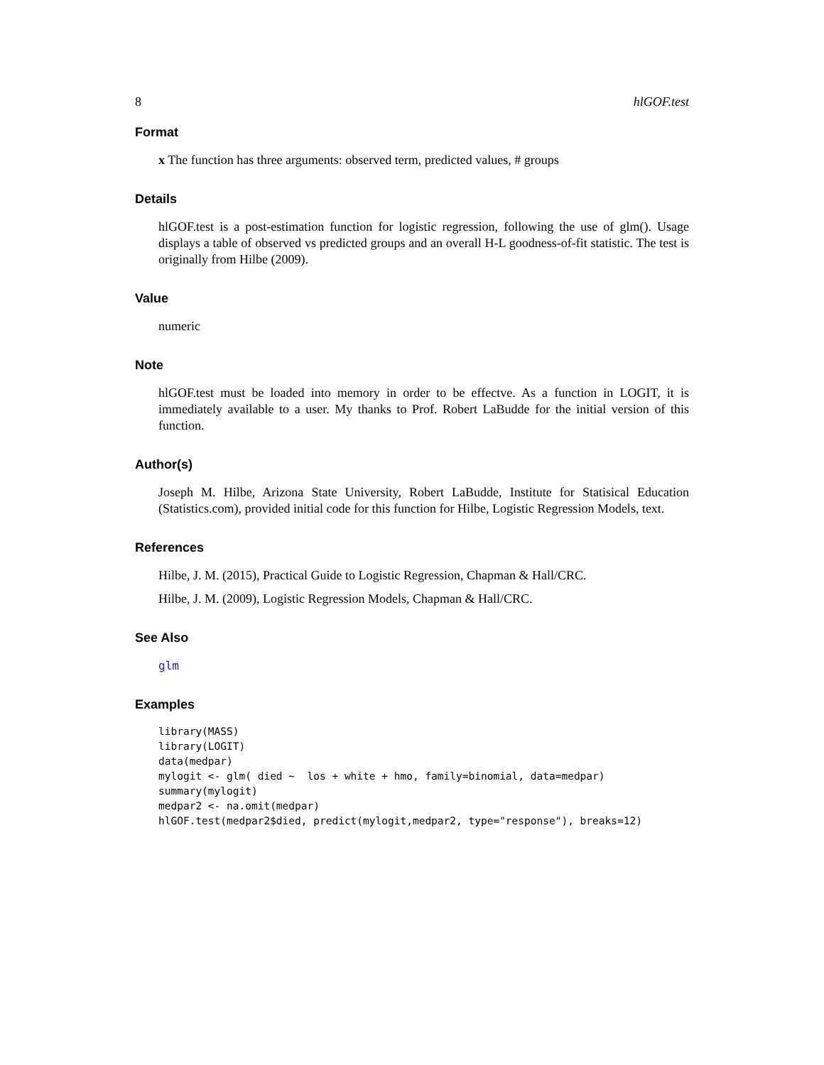8 hlGOF.test
Format
x The function has three arguments: observed term, predicted values, # groups
Details
hlGOF.test is a post-estimation function for logistic regression, following the use of glm(). Usage displays a table of observed vs predicted groups and an overall H-L goodness-of-fit statistic. The test is originally from Hilbe (2009).
Value
numeric
Note
hlGOF.test must be loaded into memory in order to be effectve. As a function in LOGIT, it is immediately available to a user. My thanks to Prof. Robert LaBudde for the initial version of this function.
Author(s)
Joseph M. Hilbe, Arizona State University, Robert LaBudde, Institute for Statisical Education (Statistics.com), provided initial code for this function for Hilbe, Logistic Regression Models, text.
References
Hilbe, J. M. (2015), Practical Guide to Logistic Regression, Chapman & Hall/CRC.
Hilbe, J. M. (2009), Logistic Regression Models, Chapman & Hall/CRC.
See Also
glm
Examples
library(MASS)
library(LOGIT)
data(medpar)
mylogit <- glm( died ~  los + white + hmo, family=binomial, data=medpar)
summary(mylogit)
medpar2 <- na.omit(medpar)
hlGOF.test(medpar2$died, predict(mylogit,medpar2, type="response"), breaks=12)